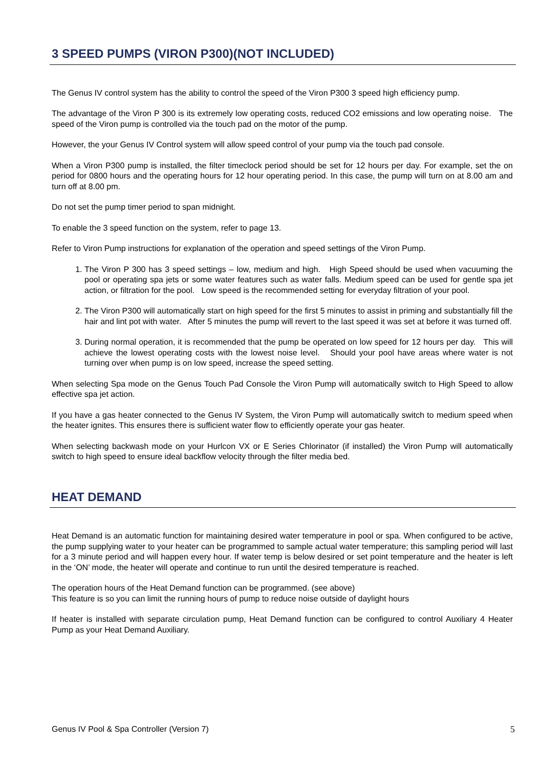3 SPEED PUMPS (VIRON P300)(NOT INCLUDED)
The Genus IV control system has the ability to control the speed of the Viron P300 3 speed high efficiency pump.
The advantage of the Viron P 300 is its extremely low operating costs, reduced CO2 emissions and low operating noise. The speed of the Viron pump is controlled via the touch pad on the motor of the pump.
However, the your Genus IV Control system will allow speed control of your pump via the touch pad console.
When a Viron P300 pump is installed, the filter timeclock period should be set for 12 hours per day. For example, set the on period for 0800 hours and the operating hours for 12 hour operating period. In this case, the pump will turn on at 8.00 am and turn off at 8.00 pm.
Do not set the pump timer period to span midnight.
To enable the 3 speed function on the system, refer to page 13.
Refer to Viron Pump instructions for explanation of the operation and speed settings of the Viron Pump.
1. The Viron P 300 has 3 speed settings – low, medium and high. High Speed should be used when vacuuming the pool or operating spa jets or some water features such as water falls. Medium speed can be used for gentle spa jet action, or filtration for the pool. Low speed is the recommended setting for everyday filtration of your pool.
2. The Viron P300 will automatically start on high speed for the first 5 minutes to assist in priming and substantially fill the hair and lint pot with water. After 5 minutes the pump will revert to the last speed it was set at before it was turned off.
3. During normal operation, it is recommended that the pump be operated on low speed for 12 hours per day. This will achieve the lowest operating costs with the lowest noise level. Should your pool have areas where water is not turning over when pump is on low speed, increase the speed setting.
When selecting Spa mode on the Genus Touch Pad Console the Viron Pump will automatically switch to High Speed to allow effective spa jet action.
If you have a gas heater connected to the Genus IV System, the Viron Pump will automatically switch to medium speed when the heater ignites. This ensures there is sufficient water flow to efficiently operate your gas heater.
When selecting backwash mode on your Hurlcon VX or E Series Chlorinator (if installed) the Viron Pump will automatically switch to high speed to ensure ideal backflow velocity through the filter media bed.
HEAT DEMAND
Heat Demand is an automatic function for maintaining desired water temperature in pool or spa. When configured to be active, the pump supplying water to your heater can be programmed to sample actual water temperature; this sampling period will last for a 3 minute period and will happen every hour. If water temp is below desired or set point temperature and the heater is left in the ‘ON’ mode, the heater will operate and continue to run until the desired temperature is reached.
The operation hours of the Heat Demand function can be programmed. (see above)
This feature is so you can limit the running hours of pump to reduce noise outside of daylight hours
If heater is installed with separate circulation pump, Heat Demand function can be configured to control Auxiliary 4 Heater Pump as your Heat Demand Auxiliary.
Genus IV Pool & Spa Controller (Version 7) 5